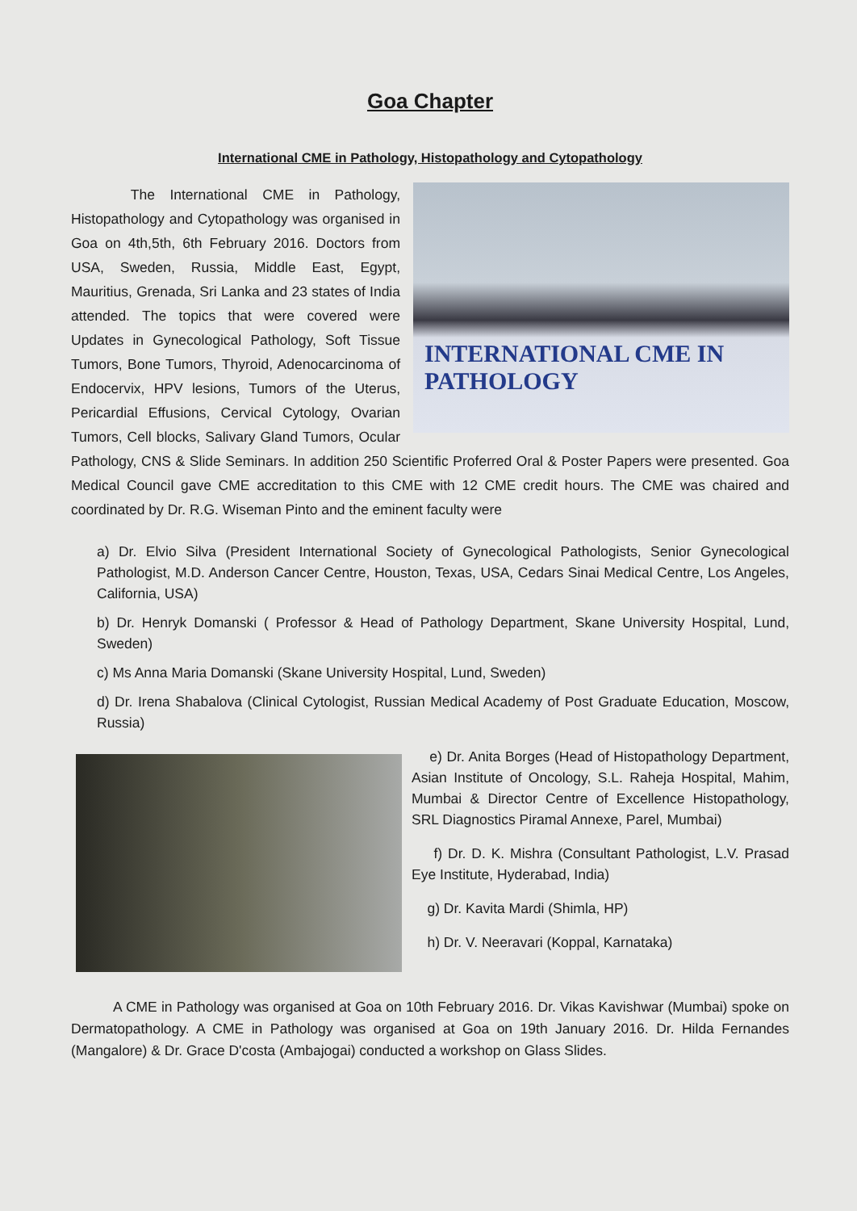Goa Chapter
International CME in Pathology, Histopathology and Cytopathology
INTERNATIONAL CME IN PATHOLOGY
The International CME in Pathology, Histopathology and Cytopathology was organised in Goa on 4th,5th, 6th February 2016. Doctors from USA, Sweden, Russia, Middle East, Egypt, Mauritius, Grenada, Sri Lanka and 23 states of India attended. The topics that were covered were Updates in Gynecological Pathology, Soft Tissue Tumors, Bone Tumors, Thyroid, Adenocarcinoma of Endocervix, HPV lesions, Tumors of the Uterus, Pericardial Effusions, Cervical Cytology, Ovarian Tumors, Cell blocks, Salivary Gland Tumors, Ocular Pathology, CNS & Slide Seminars. In addition 250 Scientific Proferred Oral & Poster Papers were presented. Goa Medical Council gave CME accreditation to this CME with 12 CME credit hours. The CME was chaired and coordinated by Dr. R.G. Wiseman Pinto and the eminent faculty were
a) Dr. Elvio Silva (President International Society of Gynecological Pathologists, Senior Gynecological Pathologist, M.D. Anderson Cancer Centre, Houston, Texas, USA, Cedars Sinai Medical Centre, Los Angeles, California, USA)
b) Dr. Henryk Domanski ( Professor & Head of Pathology Department, Skane University Hospital, Lund, Sweden)
c) Ms Anna Maria Domanski (Skane University Hospital, Lund, Sweden)
d) Dr. Irena Shabalova (Clinical Cytologist, Russian Medical Academy of Post Graduate Education, Moscow, Russia)
e) Dr. Anita Borges (Head of Histopathology Department, Asian Institute of Oncology, S.L. Raheja Hospital, Mahim, Mumbai & Director Centre of Excellence Histopathology, SRL Diagnostics Piramal Annexe, Parel, Mumbai)
f) Dr. D. K. Mishra (Consultant Pathologist, L.V. Prasad Eye Institute, Hyderabad, India)
g) Dr. Kavita Mardi (Shimla, HP)
h) Dr. V. Neeravari (Koppal, Karnataka)
A CME in Pathology was organised at Goa on 10th February 2016. Dr. Vikas Kavishwar (Mumbai) spoke on Dermatopathology. A CME in Pathology was organised at Goa on 19th January 2016. Dr. Hilda Fernandes (Mangalore) & Dr. Grace D'costa (Ambajogai) conducted a workshop on Glass Slides.